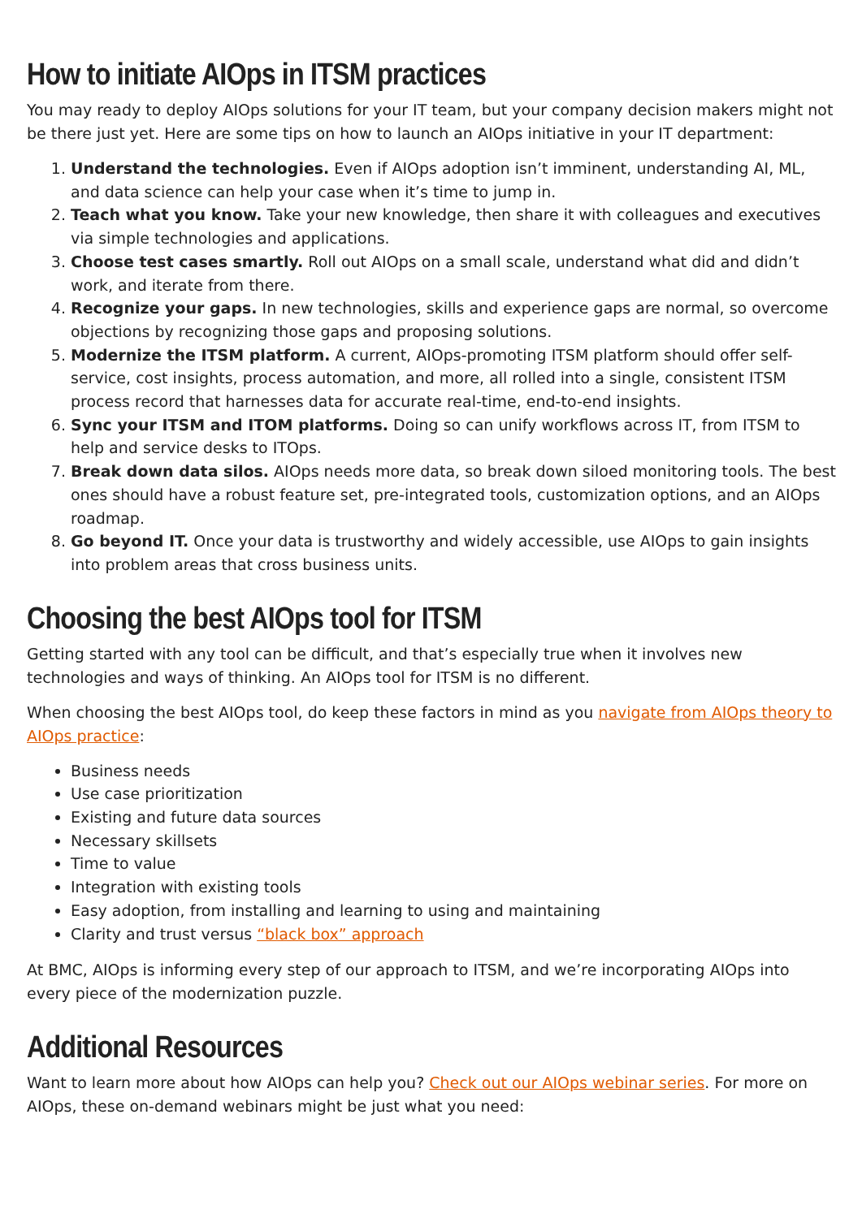How to initiate AIOps in ITSM practices
You may ready to deploy AIOps solutions for your IT team, but your company decision makers might not be there just yet. Here are some tips on how to launch an AIOps initiative in your IT department:
1. Understand the technologies. Even if AIOps adoption isn’t imminent, understanding AI, ML, and data science can help your case when it’s time to jump in.
2. Teach what you know. Take your new knowledge, then share it with colleagues and executives via simple technologies and applications.
3. Choose test cases smartly. Roll out AIOps on a small scale, understand what did and didn’t work, and iterate from there.
4. Recognize your gaps. In new technologies, skills and experience gaps are normal, so overcome objections by recognizing those gaps and proposing solutions.
5. Modernize the ITSM platform. A current, AIOps-promoting ITSM platform should offer self-service, cost insights, process automation, and more, all rolled into a single, consistent ITSM process record that harnesses data for accurate real-time, end-to-end insights.
6. Sync your ITSM and ITOM platforms. Doing so can unify workflows across IT, from ITSM to help and service desks to ITOps.
7. Break down data silos. AIOps needs more data, so break down siloed monitoring tools. The best ones should have a robust feature set, pre-integrated tools, customization options, and an AIOps roadmap.
8. Go beyond IT. Once your data is trustworthy and widely accessible, use AIOps to gain insights into problem areas that cross business units.
Choosing the best AIOps tool for ITSM
Getting started with any tool can be difficult, and that’s especially true when it involves new technologies and ways of thinking. An AIOps tool for ITSM is no different.
When choosing the best AIOps tool, do keep these factors in mind as you navigate from AIOps theory to AIOps practice:
Business needs
Use case prioritization
Existing and future data sources
Necessary skillsets
Time to value
Integration with existing tools
Easy adoption, from installing and learning to using and maintaining
Clarity and trust versus “black box” approach
At BMC, AIOps is informing every step of our approach to ITSM, and we’re incorporating AIOps into every piece of the modernization puzzle.
Additional Resources
Want to learn more about how AIOps can help you? Check out our AIOps webinar series. For more on AIOps, these on-demand webinars might be just what you need: